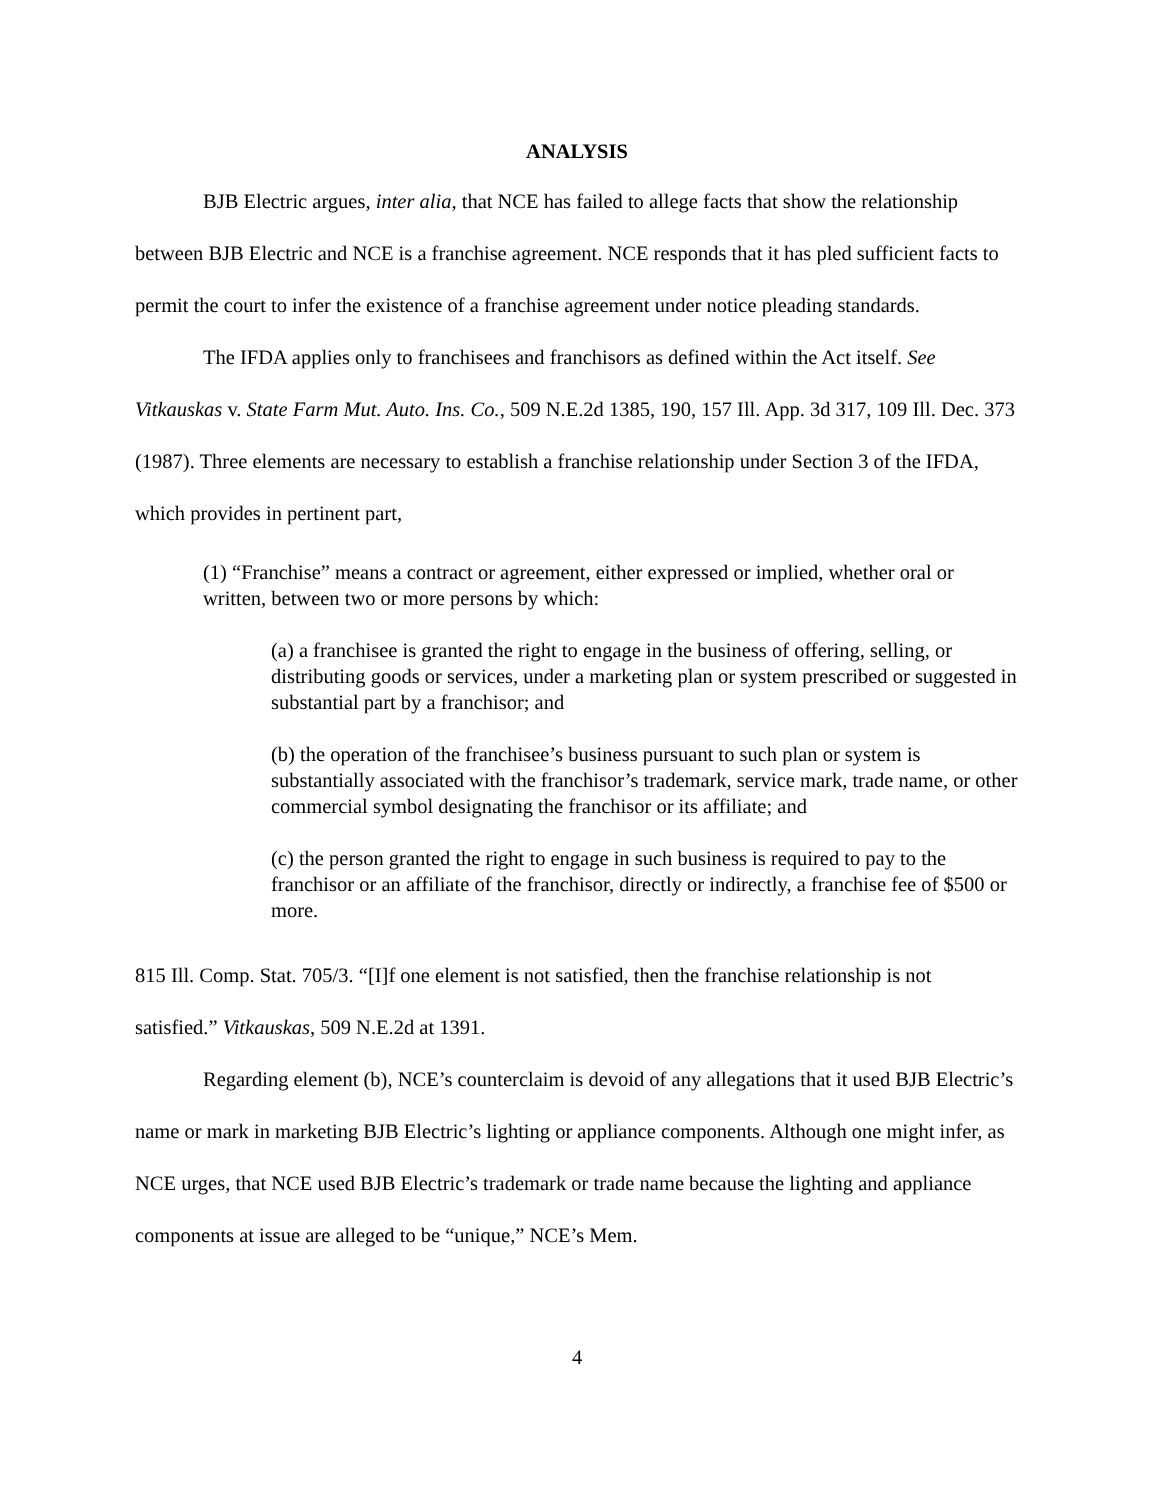ANALYSIS
BJB Electric argues, inter alia, that NCE has failed to allege facts that show the relationship between BJB Electric and NCE is a franchise agreement. NCE responds that it has pled sufficient facts to permit the court to infer the existence of a franchise agreement under notice pleading standards.
The IFDA applies only to franchisees and franchisors as defined within the Act itself. See Vitkauskas v. State Farm Mut. Auto. Ins. Co., 509 N.E.2d 1385, 190, 157 Ill. App. 3d 317, 109 Ill. Dec. 373 (1987). Three elements are necessary to establish a franchise relationship under Section 3 of the IFDA, which provides in pertinent part,
(1) “Franchise” means a contract or agreement, either expressed or implied, whether oral or written, between two or more persons by which:
(a) a franchisee is granted the right to engage in the business of offering, selling, or distributing goods or services, under a marketing plan or system prescribed or suggested in substantial part by a franchisor; and
(b) the operation of the franchisee’s business pursuant to such plan or system is substantially associated with the franchisor’s trademark, service mark, trade name, or other commercial symbol designating the franchisor or its affiliate; and
(c) the person granted the right to engage in such business is required to pay to the franchisor or an affiliate of the franchisor, directly or indirectly, a franchise fee of $500 or more.
815 Ill. Comp. Stat. 705/3. “[I]f one element is not satisfied, then the franchise relationship is not satisfied.” Vitkauskas, 509 N.E.2d at 1391.
Regarding element (b), NCE’s counterclaim is devoid of any allegations that it used BJB Electric’s name or mark in marketing BJB Electric’s lighting or appliance components. Although one might infer, as NCE urges, that NCE used BJB Electric’s trademark or trade name because the lighting and appliance components at issue are alleged to be “unique,” NCE’s Mem.
4